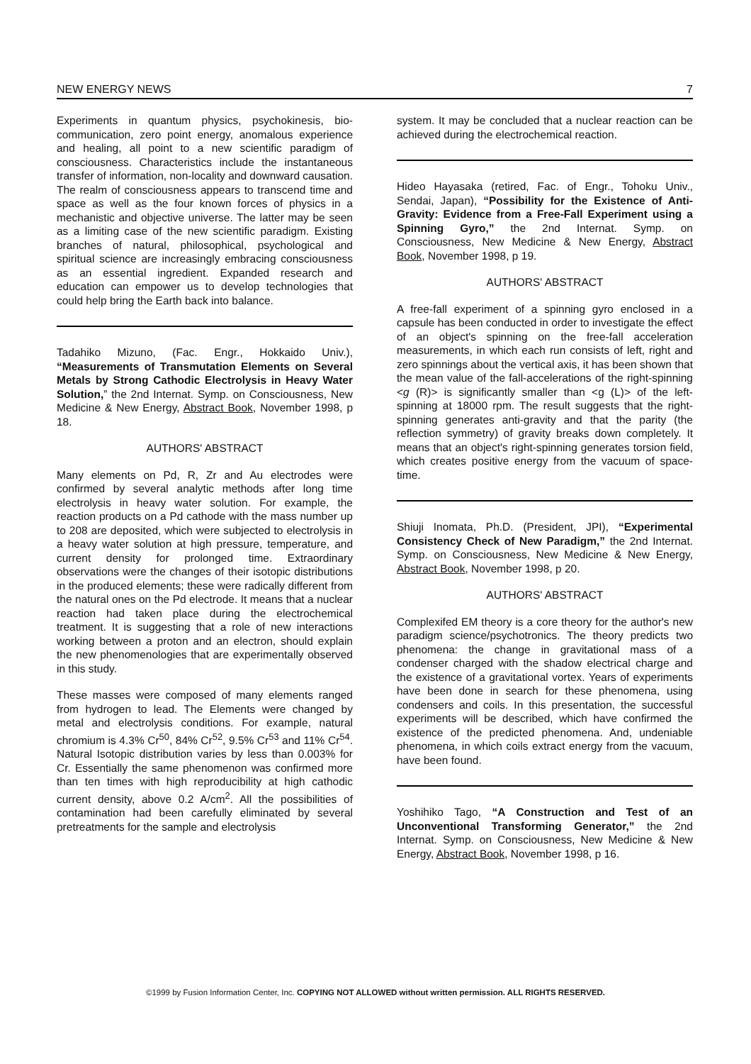NEW ENERGY NEWS 7
Experiments in quantum physics, psychokinesis, bio-communication, zero point energy, anomalous experience and healing, all point to a new scientific paradigm of consciousness. Characteristics include the instantaneous transfer of information, non-locality and downward causation. The realm of consciousness appears to transcend time and space as well as the four known forces of physics in a mechanistic and objective universe. The latter may be seen as a limiting case of the new scientific paradigm. Existing branches of natural, philosophical, psychological and spiritual science are increasingly embracing consciousness as an essential ingredient. Expanded research and education can empower us to develop technologies that could help bring the Earth back into balance.
Tadahiko Mizuno, (Fac. Engr., Hokkaido Univ.), “Measurements of Transmutation Elements on Several Metals by Strong Cathodic Electrolysis in Heavy Water Solution,” the 2nd Internat. Symp. on Consciousness, New Medicine & New Energy, Abstract Book, November 1998, p 18.
AUTHORS' ABSTRACT
Many elements on Pd, R, Zr and Au electrodes were confirmed by several analytic methods after long time electrolysis in heavy water solution. For example, the reaction products on a Pd cathode with the mass number up to 208 are deposited, which were subjected to electrolysis in a heavy water solution at high pressure, temperature, and current density for prolonged time. Extraordinary observations were the changes of their isotopic distributions in the produced elements; these were radically different from the natural ones on the Pd electrode. It means that a nuclear reaction had taken place during the electrochemical treatment. It is suggesting that a role of new interactions working between a proton and an electron, should explain the new phenomenologies that are experimentally observed in this study.
These masses were composed of many elements ranged from hydrogen to lead. The Elements were changed by metal and electrolysis conditions. For example, natural chromium is 4.3% Cr<sup>50</sup>, 84% Cr<sup>52</sup>, 9.5% Cr<sup>53</sup> and 11% Cr<sup>54</sup>. Natural Isotopic distribution varies by less than 0.003% for Cr. Essentially the same phenomenon was confirmed more than ten times with high reproducibility at high cathodic current density, above 0.2 A/cm<sup>2</sup>. All the possibilities of contamination had been carefully eliminated by several pretreatments for the sample and electrolysis
system. It may be concluded that a nuclear reaction can be achieved during the electrochemical reaction.
Hideo Hayasaka (retired, Fac. of Engr., Tohoku Univ., Sendai, Japan), “Possibility for the Existence of Anti-Gravity: Evidence from a Free-Fall Experiment using a Spinning Gyro,” the 2nd Internat. Symp. on Consciousness, New Medicine & New Energy, Abstract Book, November 1998, p 19.
AUTHORS' ABSTRACT
A free-fall experiment of a spinning gyro enclosed in a capsule has been conducted in order to investigate the effect of an object's spinning on the free-fall acceleration measurements, in which each run consists of left, right and zero spinnings about the vertical axis, it has been shown that the mean value of the fall-accelerations of the right-spinning <g (R)> is significantly smaller than <g (L)> of the left-spinning at 18000 rpm. The result suggests that the right-spinning generates anti-gravity and that the parity (the reflection symmetry) of gravity breaks down completely. It means that an object's right-spinning generates torsion field, which creates positive energy from the vacuum of space-time.
Shiuji Inomata, Ph.D. (President, JPI), “Experimental Consistency Check of New Paradigm,” the 2nd Internat. Symp. on Consciousness, New Medicine & New Energy, Abstract Book, November 1998, p 20.
AUTHORS' ABSTRACT
Complexifed EM theory is a core theory for the author's new paradigm science/psychotronics. The theory predicts two phenomena: the change in gravitational mass of a condenser charged with the shadow electrical charge and the existence of a gravitational vortex. Years of experiments have been done in search for these phenomena, using condensers and coils. In this presentation, the successful experiments will be described, which have confirmed the existence of the predicted phenomena. And, undeniable phenomena, in which coils extract energy from the vacuum, have been found.
Yoshihiko Tago, “A Construction and Test of an Unconventional Transforming Generator,” the 2nd Internat. Symp. on Consciousness, New Medicine & New Energy, Abstract Book, November 1998, p 16.
©1999 by Fusion Information Center, Inc. COPYING NOT ALLOWED without written permission. ALL RIGHTS RESERVED.